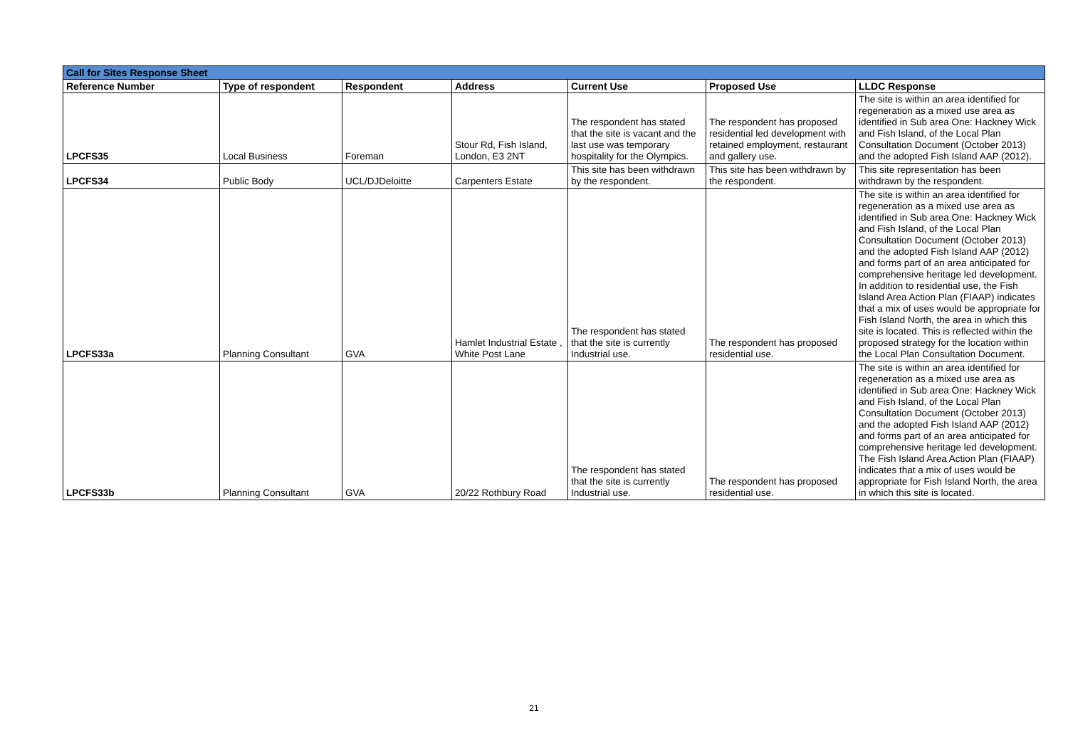| Call for Sites Response Sheet | | | | | | |
| --- | --- | --- | --- | --- | --- | --- |
| Reference Number | Type of respondent | Respondent | Address | Current Use | Proposed Use | LLDC Response |
| LPCFS35 | Local Business | Foreman | Stour Rd, Fish Island, London, E3 2NT | The respondent has stated that the site is vacant and the last use was temporary hospitality for the Olympics. | The respondent has proposed residential led development with retained employment, restaurant and gallery use. | The site is within an area identified for regeneration as a mixed use area as identified in Sub area One: Hackney Wick and Fish Island, of the Local Plan Consultation Document (October 2013) and the adopted Fish Island AAP (2012). |
| LPCFS34 | Public Body | UCL/DJDeloitte | Carpenters Estate | This site has been withdrawn by the respondent. | This site has been withdrawn by the respondent. | This site representation has been withdrawn by the respondent. |
| LPCFS33a | Planning Consultant | GVA | Hamlet Industrial Estate , White Post Lane | The respondent has stated that the site is currently Industrial use. | The respondent has proposed residential use. | The site is within an area identified for regeneration as a mixed use area as identified in Sub area One: Hackney Wick and Fish Island, of the Local Plan Consultation Document (October 2013) and the adopted Fish Island AAP (2012) and forms part of an area anticipated for comprehensive heritage led development. In addition to residential use, the Fish Island Area Action Plan (FIAAP) indicates that a mix of uses would be appropriate for Fish Island North, the area in which this site is located. This is reflected within the proposed strategy for the location within the Local Plan Consultation Document. |
| LPCFS33b | Planning Consultant | GVA | 20/22 Rothbury Road | The respondent has stated that the site is currently Industrial use. | The respondent has proposed residential use. | The site is within an area identified for regeneration as a mixed use area as identified in Sub area One: Hackney Wick and Fish Island, of the Local Plan Consultation Document (October 2013) and the adopted Fish Island AAP (2012) and forms part of an area anticipated for comprehensive heritage led development. The Fish Island Area Action Plan (FIAAP) indicates that a mix of uses would be appropriate for Fish Island North, the area in which this site is located. |
21